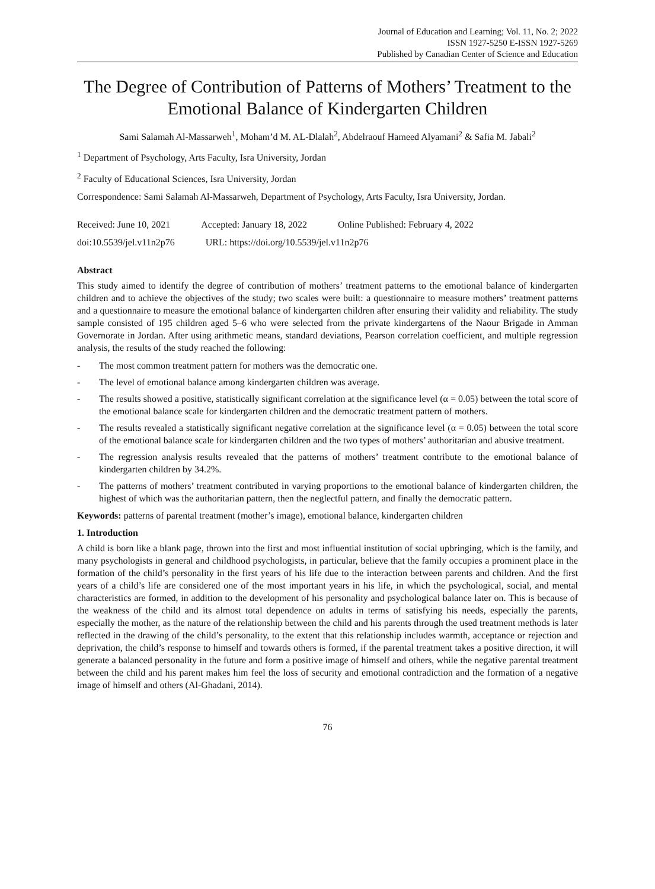Journal of Education and Learning; Vol. 11, No. 2; 2022
ISSN 1927-5250 E-ISSN 1927-5269
Published by Canadian Center of Science and Education
The Degree of Contribution of Patterns of Mothers’ Treatment to the Emotional Balance of Kindergarten Children
Sami Salamah Al-Massarweh<sup>1</sup>, Moham’d M. AL-Dlalah<sup>2</sup>, Abdelraouf Hameed Alyamani<sup>2</sup> & Safia M. Jabali<sup>2</sup>
<sup>1</sup> Department of Psychology, Arts Faculty, Isra University, Jordan
<sup>2</sup> Faculty of Educational Sciences, Isra University, Jordan
Correspondence: Sami Salamah Al-Massarweh, Department of Psychology, Arts Faculty, Isra University, Jordan.
Received: June 10, 2021 Accepted: January 18, 2022 Online Published: February 4, 2022
doi:10.5539/jel.v11n2p76 URL: https://doi.org/10.5539/jel.v11n2p76
Abstract
This study aimed to identify the degree of contribution of mothers’ treatment patterns to the emotional balance of kindergarten children and to achieve the objectives of the study; two scales were built: a questionnaire to measure mothers’ treatment patterns and a questionnaire to measure the emotional balance of kindergarten children after ensuring their validity and reliability. The study sample consisted of 195 children aged 5–6 who were selected from the private kindergartens of the Naour Brigade in Amman Governorate in Jordan. After using arithmetic means, standard deviations, Pearson correlation coefficient, and multiple regression analysis, the results of the study reached the following:
- The most common treatment pattern for mothers was the democratic one.
- The level of emotional balance among kindergarten children was average.
- The results showed a positive, statistically significant correlation at the significance level (α = 0.05) between the total score of the emotional balance scale for kindergarten children and the democratic treatment pattern of mothers.
- The results revealed a statistically significant negative correlation at the significance level (α = 0.05) between the total score of the emotional balance scale for kindergarten children and the two types of mothers’ authoritarian and abusive treatment.
- The regression analysis results revealed that the patterns of mothers’ treatment contribute to the emotional balance of kindergarten children by 34.2%.
- The patterns of mothers’ treatment contributed in varying proportions to the emotional balance of kindergarten children, the highest of which was the authoritarian pattern, then the neglectful pattern, and finally the democratic pattern.
Keywords: patterns of parental treatment (mother’s image), emotional balance, kindergarten children
1. Introduction
A child is born like a blank page, thrown into the first and most influential institution of social upbringing, which is the family, and many psychologists in general and childhood psychologists, in particular, believe that the family occupies a prominent place in the formation of the child’s personality in the first years of his life due to the interaction between parents and children. And the first years of a child’s life are considered one of the most important years in his life, in which the psychological, social, and mental characteristics are formed, in addition to the development of his personality and psychological balance later on. This is because of the weakness of the child and its almost total dependence on adults in terms of satisfying his needs, especially the parents, especially the mother, as the nature of the relationship between the child and his parents through the used treatment methods is later reflected in the drawing of the child’s personality, to the extent that this relationship includes warmth, acceptance or rejection and deprivation, the child’s response to himself and towards others is formed, if the parental treatment takes a positive direction, it will generate a balanced personality in the future and form a positive image of himself and others, while the negative parental treatment between the child and his parent makes him feel the loss of security and emotional contradiction and the formation of a negative image of himself and others (Al-Ghadani, 2014).
76